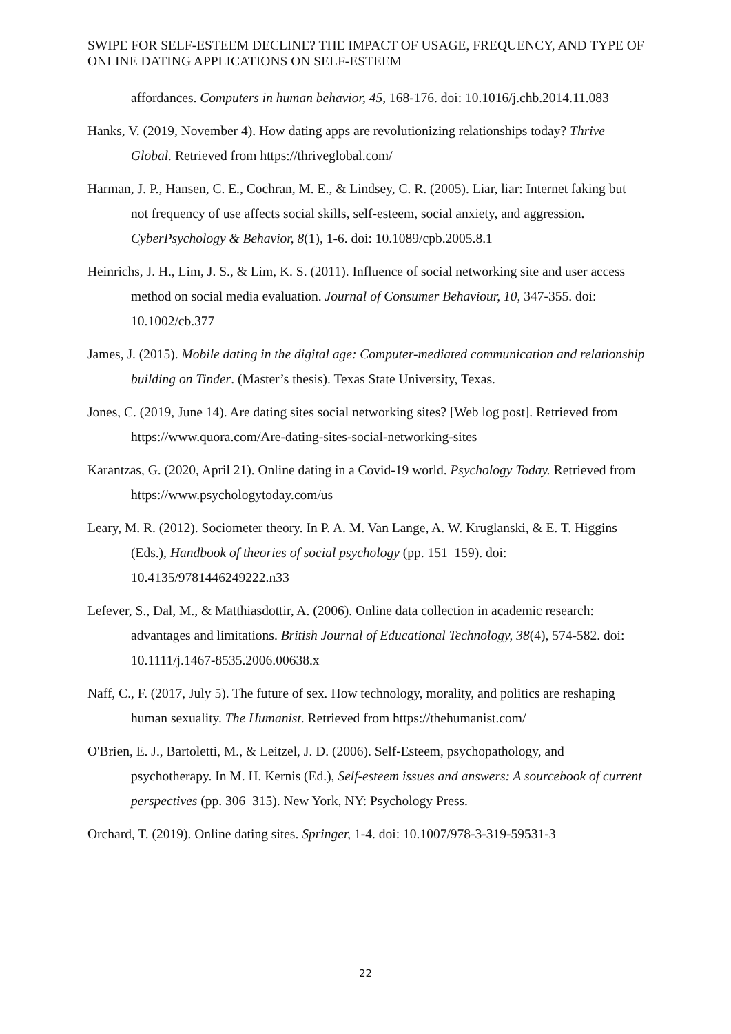SWIPE FOR SELF-ESTEEM DECLINE? THE IMPACT OF USAGE, FREQUENCY, AND TYPE OF ONLINE DATING APPLICATIONS ON SELF-ESTEEM
affordances. Computers in human behavior, 45, 168-176. doi: 10.1016/j.chb.2014.11.083
Hanks, V. (2019, November 4). How dating apps are revolutionizing relationships today? Thrive Global. Retrieved from https://thriveglobal.com/
Harman, J. P., Hansen, C. E., Cochran, M. E., & Lindsey, C. R. (2005). Liar, liar: Internet faking but not frequency of use affects social skills, self-esteem, social anxiety, and aggression. CyberPsychology & Behavior, 8(1), 1-6. doi: 10.1089/cpb.2005.8.1
Heinrichs, J. H., Lim, J. S., & Lim, K. S. (2011). Influence of social networking site and user access method on social media evaluation. Journal of Consumer Behaviour, 10, 347-355. doi: 10.1002/cb.377
James, J. (2015). Mobile dating in the digital age: Computer-mediated communication and relationship building on Tinder. (Master’s thesis). Texas State University, Texas.
Jones, C. (2019, June 14). Are dating sites social networking sites? [Web log post]. Retrieved from https://www.quora.com/Are-dating-sites-social-networking-sites
Karantzas, G. (2020, April 21). Online dating in a Covid-19 world. Psychology Today. Retrieved from https://www.psychologytoday.com/us
Leary, M. R. (2012). Sociometer theory. In P. A. M. Van Lange, A. W. Kruglanski, & E. T. Higgins (Eds.), Handbook of theories of social psychology (pp. 151–159). doi: 10.4135/9781446249222.n33
Lefever, S., Dal, M., & Matthiasdottir, A. (2006). Online data collection in academic research: advantages and limitations. British Journal of Educational Technology, 38(4), 574-582. doi: 10.1111/j.1467-8535.2006.00638.x
Naff, C., F. (2017, July 5). The future of sex. How technology, morality, and politics are reshaping human sexuality. The Humanist. Retrieved from https://thehumanist.com/
O'Brien, E. J., Bartoletti, M., & Leitzel, J. D. (2006). Self-Esteem, psychopathology, and psychotherapy. In M. H. Kernis (Ed.), Self-esteem issues and answers: A sourcebook of current perspectives (pp. 306–315). New York, NY: Psychology Press.
Orchard, T. (2019). Online dating sites. Springer, 1-4. doi: 10.1007/978-3-319-59531-3
22